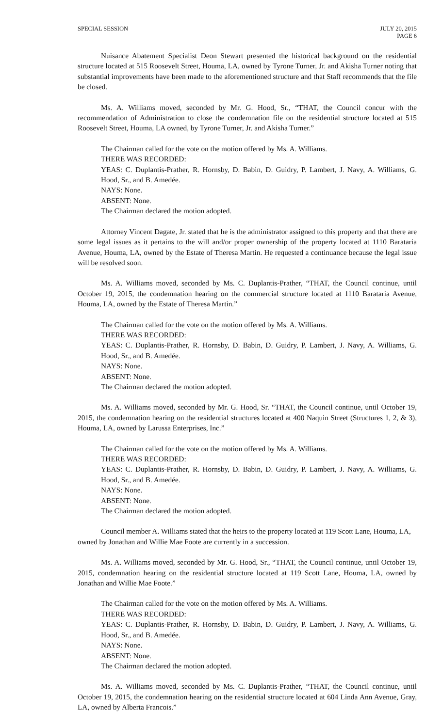SPECIAL SESSION JULY 20, 2015
PAGE 6
Nuisance Abatement Specialist Deon Stewart presented the historical background on the residential structure located at 515 Roosevelt Street, Houma, LA, owned by Tyrone Turner, Jr. and Akisha Turner noting that substantial improvements have been made to the aforementioned structure and that Staff recommends that the file be closed.
Ms. A. Williams moved, seconded by Mr. G. Hood, Sr., “THAT, the Council concur with the recommendation of Administration to close the condemnation file on the residential structure located at 515 Roosevelt Street, Houma, LA owned, by Tyrone Turner, Jr. and Akisha Turner.”
The Chairman called for the vote on the motion offered by Ms. A. Williams.
THERE WAS RECORDED:
YEAS: C. Duplantis-Prather, R. Hornsby, D. Babin, D. Guidry, P. Lambert, J. Navy, A. Williams, G. Hood, Sr., and B. Amedée.
NAYS: None.
ABSENT: None.
The Chairman declared the motion adopted.
Attorney Vincent Dagate, Jr. stated that he is the administrator assigned to this property and that there are some legal issues as it pertains to the will and/or proper ownership of the property located at 1110 Barataria Avenue, Houma, LA, owned by the Estate of Theresa Martin. He requested a continuance because the legal issue will be resolved soon.
Ms. A. Williams moved, seconded by Ms. C. Duplantis-Prather, “THAT, the Council continue, until October 19, 2015, the condemnation hearing on the commercial structure located at 1110 Barataria Avenue, Houma, LA, owned by the Estate of Theresa Martin.”
The Chairman called for the vote on the motion offered by Ms. A. Williams.
THERE WAS RECORDED:
YEAS: C. Duplantis-Prather, R. Hornsby, D. Babin, D. Guidry, P. Lambert, J. Navy, A. Williams, G. Hood, Sr., and B. Amedée.
NAYS: None.
ABSENT: None.
The Chairman declared the motion adopted.
Ms. A. Williams moved, seconded by Mr. G. Hood, Sr. “THAT, the Council continue, until October 19, 2015, the condemnation hearing on the residential structures located at 400 Naquin Street (Structures 1, 2, & 3), Houma, LA, owned by Larussa Enterprises, Inc.”
The Chairman called for the vote on the motion offered by Ms. A. Williams.
THERE WAS RECORDED:
YEAS: C. Duplantis-Prather, R. Hornsby, D. Babin, D. Guidry, P. Lambert, J. Navy, A. Williams, G. Hood, Sr., and B. Amedée.
NAYS: None.
ABSENT: None.
The Chairman declared the motion adopted.
Council member A. Williams stated that the heirs to the property located at 119 Scott Lane, Houma, LA, owned by Jonathan and Willie Mae Foote are currently in a succession.
Ms. A. Williams moved, seconded by Mr. G. Hood, Sr., “THAT, the Council continue, until October 19, 2015, condemnation hearing on the residential structure located at 119 Scott Lane, Houma, LA, owned by Jonathan and Willie Mae Foote.”
The Chairman called for the vote on the motion offered by Ms. A. Williams.
THERE WAS RECORDED:
YEAS: C. Duplantis-Prather, R. Hornsby, D. Babin, D. Guidry, P. Lambert, J. Navy, A. Williams, G. Hood, Sr., and B. Amedée.
NAYS: None.
ABSENT: None.
The Chairman declared the motion adopted.
Ms. A. Williams moved, seconded by Ms. C. Duplantis-Prather, “THAT, the Council continue, until October 19, 2015, the condemnation hearing on the residential structure located at 604 Linda Ann Avenue, Gray, LA, owned by Alberta Francois.”